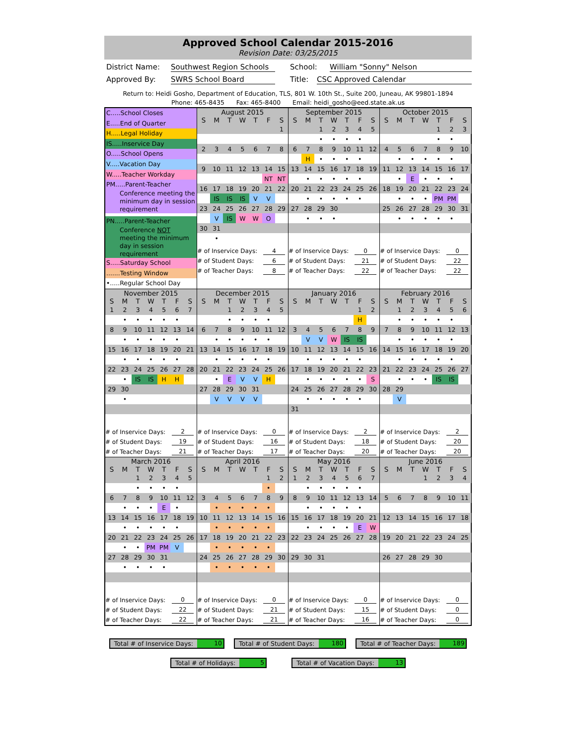Approved School Calendar 2015-2016
Revision Date: 03/25/2015
District Name: Southwest Region Schools
School: William "Sonny" Nelson
Approved By: SWRS School Board Title: CSC Approved Calendar
Return to: Heidi Gosho, Department of Education, TLS, 801 W. 10th St., Suite 200, Juneau, AK 99801-1894
Phone: 465-8435 Fax: 465-8400 Email: heidi_gosho@eed.state.ak.us
C.....School Closes
E.....End of Quarter
H.....Legal Holiday
IS.....Inservice Day
O.....School Opens
V.....Vacation Day
W.....Teacher Workday
PM.....Parent-Teacher
Conference meeting the minimum day in session requirement
PN.....Parent-Teacher
Conference NOT meeting the minimum day in session requirement
S.....Saturday School
.......Testing Window
•.....Regular School Day
| August 2015 | | | | | | |
| --- | --- | --- | --- | --- | --- | --- |
| S | M | T | W | T | F | S |
| | | | | | | 1 |
| 2 | 3 | 4 | 5 | 6 | 7 | 8 |
| 9 | 10 | 11 | 12 | 13 | 14 | 15 |
| | | | | | NT | NT |
| 16 | 17 | 18 | 19 | 20 | 21 | 22 |
| | IS | IS | IS | V | V | |
| 23 | 24 | 25 | 26 | 27 | 28 | 29 |
| | V | IS | W | W | O | |
| 30 | 31 | | | | | |
| | • | | | | | |
# of Inservice Days: 4
# of Student Days: 6
# of Teacher Days: 8
| September 2015 | | | | | | |
| --- | --- | --- | --- | --- | --- | --- |
| S | M | T | W | T | F | S |
| | | 1 | 2 | 3 | 4 | 5 |
| | | • | • | • | • | |
| 6 | 7 | 8 | 9 | 10 | 11 | 12 |
| | H | • | • | • | • | |
| 13 | 14 | 15 | 16 | 17 | 18 | 19 |
| | • | • | • | • | • | |
| 20 | 21 | 22 | 23 | 24 | 25 | 26 |
| | • | • | • | • | • | |
| 27 | 28 | 29 | 30 | | | |
| | • | • | • | | | |
# of Inservice Days: 0
# of Student Days: 21
# of Teacher Days: 22
| October 2015 | | | | | | |
| --- | --- | --- | --- | --- | --- | --- |
| S | M | T | W | T | F | S |
| | | | | 1 | 2 | 3 |
| | | | | • | • | |
| 4 | 5 | 6 | 7 | 8 | 9 | 10 |
| | • | • | • | • | • | |
| 11 | 12 | 13 | 14 | 15 | 16 | 17 |
| | • | E | • | • | • | |
| 18 | 19 | 20 | 21 | 22 | 23 | 24 |
| | • | • | • | PM | PM | |
| 25 | 26 | 27 | 28 | 29 | 30 | 31 |
| | • | • | • | • | • | |
# of Inservice Days: 0
# of Student Days: 22
# of Teacher Days: 22
| November 2015 | | | | | | |
| --- | --- | --- | --- | --- | --- | --- |
| S | M | T | W | T | F | S |
| 1 | 2 | 3 | 4 | 5 | 6 | 7 |
| | • | • | • | • | • | |
| 8 | 9 | 10 | 11 | 12 | 13 | 14 |
| | • | • | • | • | • | |
| 15 | 16 | 17 | 18 | 19 | 20 | 21 |
| | • | • | • | • | • | |
| 22 | 23 | 24 | 25 | 26 | 27 | 28 |
| | • | IS | IS | H | H | |
| 29 | 30 | | | | | |
| | • | | | | | |
# of Inservice Days: 2
# of Student Days: 19
# of Teacher Days: 21
| December 2015 | | | | | | |
| --- | --- | --- | --- | --- | --- | --- |
| S | M | T | W | T | F | S |
| | | 1 | 2 | 3 | 4 | 5 |
| | | • | • | • | • | |
| 6 | 7 | 8 | 9 | 10 | 11 | 12 |
| | • | • | • | • | • | |
| 13 | 14 | 15 | 16 | 17 | 18 | 19 |
| | • | • | • | • | • | |
| 20 | 21 | 22 | 23 | 24 | 25 | 26 |
| | • | E | V | V | H | |
| 27 | 28 | 29 | 30 | 31 | | |
| | V | V | V | V | | |
# of Inservice Days: 0
# of Student Days: 16
# of Teacher Days: 17
| January 2016 | | | | | | |
| --- | --- | --- | --- | --- | --- | --- |
| S | M | T | W | T | F | S |
| | | | | | 1 | 2 |
| | | | | | H | |
| 3 | 4 | 5 | 6 | 7 | 8 | 9 |
| | V | V | W | IS | IS | |
| 10 | 11 | 12 | 13 | 14 | 15 | 16 |
| | • | • | • | • | • | |
| 17 | 18 | 19 | 20 | 21 | 22 | 23 |
| | • | • | • | • | • | S |
| 24 | 25 | 26 | 27 | 28 | 29 | 30 |
| | • | • | • | • | • | |
| 31 | | | | | | |
# of Inservice Days: 2
# of Student Days: 18
# of Teacher Days: 20
| February 2016 | | | | | | |
| --- | --- | --- | --- | --- | --- | --- |
| S | M | T | W | T | F | S |
| | 1 | 2 | 3 | 4 | 5 | 6 |
| | • | • | • | • | • | |
| 7 | 8 | 9 | 10 | 11 | 12 | 13 |
| | • | • | • | • | • | |
| 14 | 15 | 16 | 17 | 18 | 19 | 20 |
| | • | • | • | • | • | |
| 21 | 22 | 23 | 24 | 25 | 26 | 27 |
| | • | • | • | IS | IS | |
| 28 | 29 | | | | | |
| | V | | | | | |
# of Inservice Days: 2
# of Student Days: 20
# of Teacher Days: 20
| March 2016 | | | | | | |
| --- | --- | --- | --- | --- | --- | --- |
| S | M | T | W | T | F | S |
| | | 1 | 2 | 3 | 4 | 5 |
| | | • | • | • | • | |
| 6 | 7 | 8 | 9 | 10 | 11 | 12 |
| | • | • | • | E | • | |
| 13 | 14 | 15 | 16 | 17 | 18 | 19 |
| | • | • | • | • | • | |
| 20 | 21 | 22 | 23 | 24 | 25 | 26 |
| | • | • | PM | PM | V | |
| 27 | 28 | 29 | 30 | 31 | | |
| | • | • | • | • | | |
# of Inservice Days: 0
# of Student Days: 22
# of Teacher Days: 22
| April 2016 | | | | | | |
| --- | --- | --- | --- | --- | --- | --- |
| S | M | T | W | T | F | S |
| | | | | | 1 | 2 |
| | | | | | • | |
| 3 | 4 | 5 | 6 | 7 | 8 | 9 |
| | • | • | • | • | • | |
| 10 | 11 | 12 | 13 | 14 | 15 | 16 |
| | • | • | • | • | • | |
| 17 | 18 | 19 | 20 | 21 | 22 | 23 |
| | • | • | • | • | • | |
| 24 | 25 | 26 | 27 | 28 | 29 | 30 |
| | • | • | • | • | • | |
# of Inservice Days: 0
# of Student Days: 21
# of Teacher Days: 21
| May 2016 | | | | | | |
| --- | --- | --- | --- | --- | --- | --- |
| S | M | T | W | T | F | S |
| 1 | 2 | 3 | 4 | 5 | 6 | 7 |
| | • | • | • | • | • | |
| 8 | 9 | 10 | 11 | 12 | 13 | 14 |
| | • | • | • | • | • | |
| 15 | 16 | 17 | 18 | 19 | 20 | 21 |
| | • | • | • | • | E | W |
| 22 | 23 | 24 | 25 | 26 | 27 | 28 |
| 29 | 30 | 31 | | | | |
# of Inservice Days: 0
# of Student Days: 15
# of Teacher Days: 16
| June 2016 | | | | | | |
| --- | --- | --- | --- | --- | --- | --- |
| S | M | T | W | T | F | S |
| | | | 1 | 2 | 3 | 4 |
| 5 | 6 | 7 | 8 | 9 | 10 | 11 |
| 12 | 13 | 14 | 15 | 16 | 17 | 18 |
| 19 | 20 | 21 | 22 | 23 | 24 | 25 |
| 26 | 27 | 28 | 29 | 30 | | |
# of Inservice Days: 0
# of Student Days: 0
# of Teacher Days: 0
Total # of Inservice Days: 10 Total # of Student Days: 180 Total # of Teacher Days: 189
Total # of Holidays: 5 Total # of Vacation Days: 13